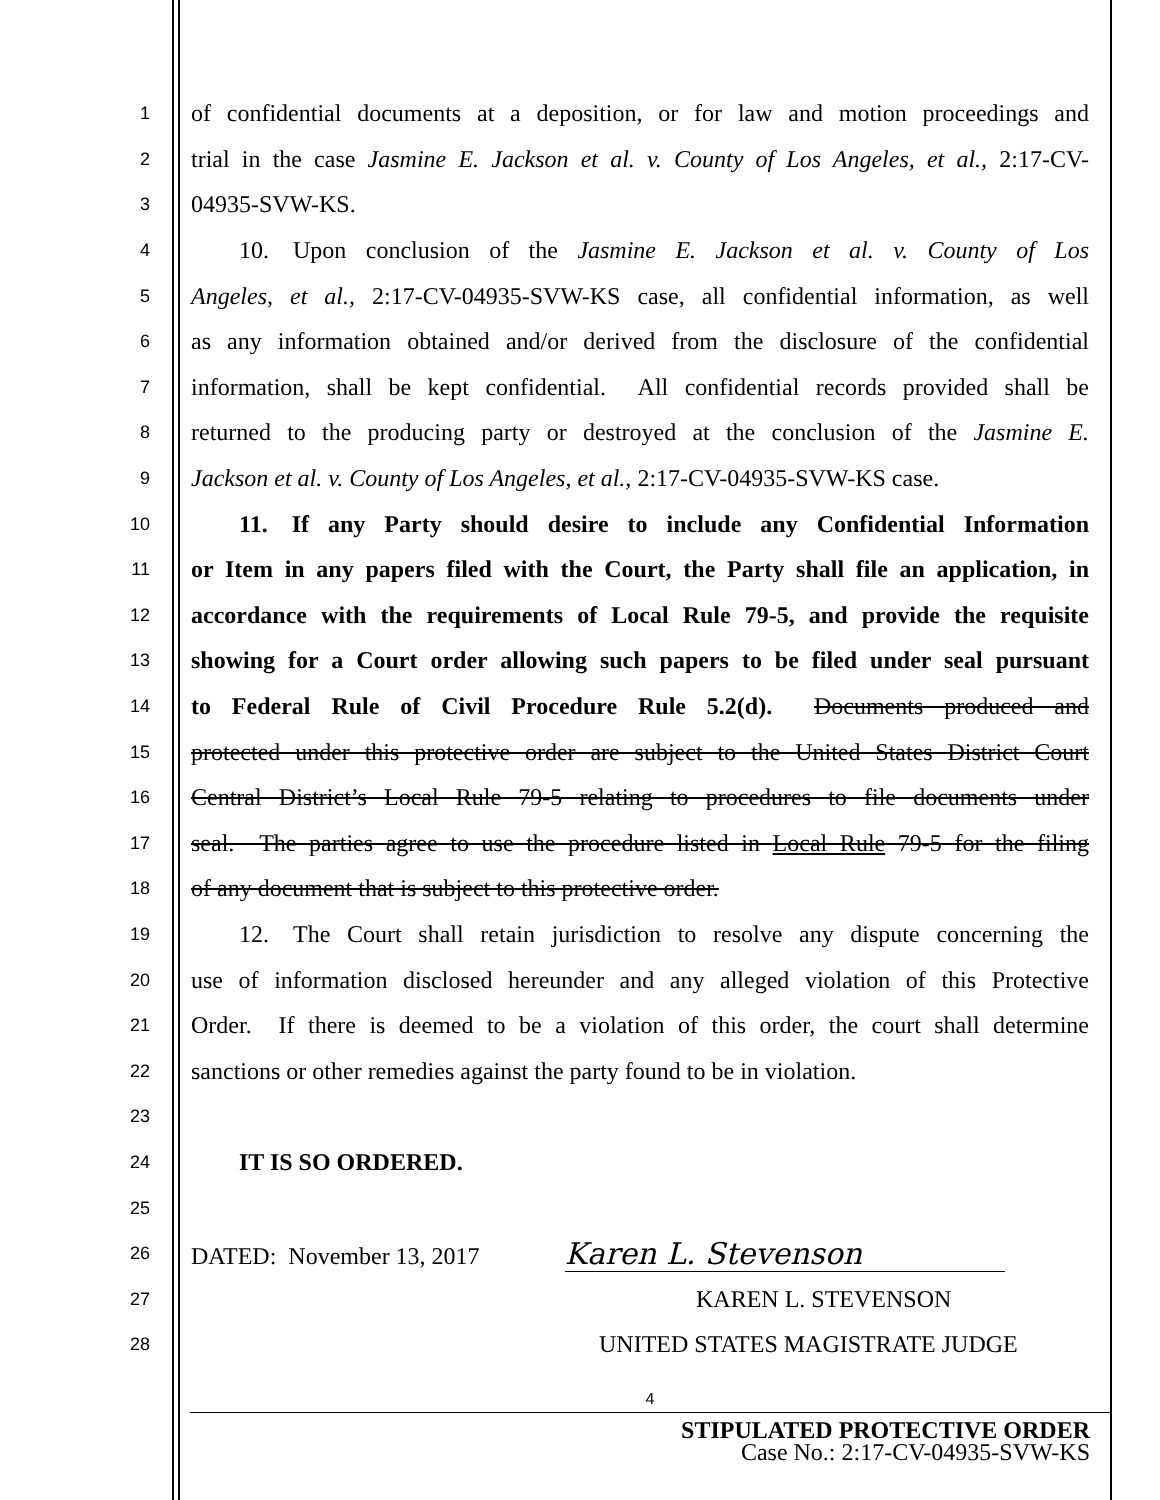1
of confidential documents at a deposition, or for law and motion proceedings and
2
trial in the case Jasmine E. Jackson et al. v. County of Los Angeles, et al., 2:17-CV-
3
04935-SVW-KS.
4
  10. Upon conclusion of the Jasmine E. Jackson et al. v. County of Los
5
Angeles, et al., 2:17-CV-04935-SVW-KS case, all confidential information, as well
6
as any information obtained and/or derived from the disclosure of the confidential
7
information, shall be kept confidential. All confidential records provided shall be
8
returned to the producing party or destroyed at the conclusion of the Jasmine E.
9
Jackson et al. v. County of Los Angeles, et al., 2:17-CV-04935-SVW-KS case.
10
  11. If any Party should desire to include any Confidential Information
11
or Item in any papers filed with the Court, the Party shall file an application, in
12
accordance with the requirements of Local Rule 79-5, and provide the requisite
13
showing for a Court order allowing such papers to be filed under seal pursuant
14
to Federal Rule of Civil Procedure Rule 5.2(d). Documents produced and
15
protected under this protective order are subject to the United States District Court
16
Central District’s Local Rule 79-5 relating to procedures to file documents under
17
seal. The parties agree to use the procedure listed in Local Rule 79-5 for the filing
18
of any document that is subject to this protective order.
19
  12. The Court shall retain jurisdiction to resolve any dispute concerning the
20
use of information disclosed hereunder and any alleged violation of this Protective
21
Order. If there is deemed to be a violation of this order, the court shall determine
22
sanctions or other remedies against the party found to be in violation.
23
24
  IT IS SO ORDERED.
25
26
DATED: November 13, 2017 Karen L. Stevenson
27
KAREN L. STEVENSON
28
UNITED STATES MAGISTRATE JUDGE
4
STIPULATED PROTECTIVE ORDER
Case No.: 2:17-CV-04935-SVW-KS